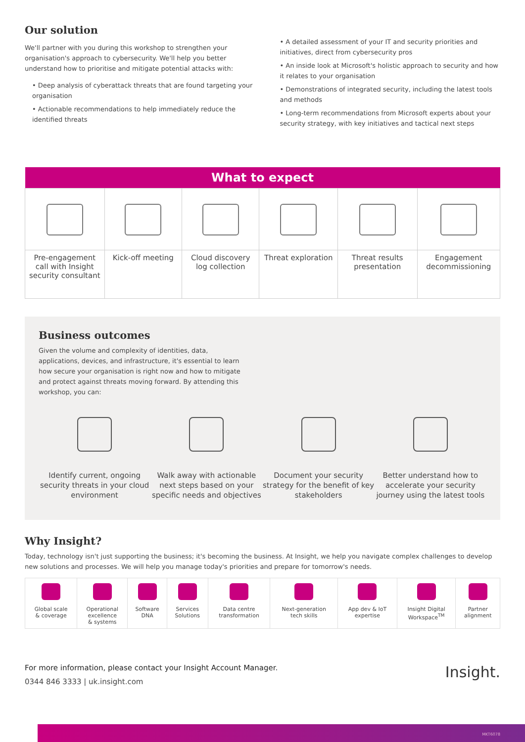Our solution
We'll partner with you during this workshop to strengthen your organisation's approach to cybersecurity. We'll help you better understand how to prioritise and mitigate potential attacks with:
• Deep analysis of cyberattack threats that are found targeting your organisation
• Actionable recommendations to help immediately reduce the identified threats
• A detailed assessment of your IT and security priorities and initiatives, direct from cybersecurity pros
• An inside look at Microsoft's holistic approach to security and how it relates to your organisation
• Demonstrations of integrated security, including the latest tools and methods
• Long-term recommendations from Microsoft experts about your security strategy, with key initiatives and tactical next steps
| What to expect | | | | | |
| --- | --- | --- | --- | --- | --- |
| Pre-engagement call with Insight security consultant | Kick-off meeting | Cloud discovery log collection | Threat exploration | Threat results presentation | Engagement decommissioning |
Business outcomes
Given the volume and complexity of identities, data, applications, devices, and infrastructure, it's essential to learn how secure your organisation is right now and how to mitigate and protect against threats moving forward. By attending this workshop, you can:
Identify current, ongoing security threats in your cloud environment
Walk away with actionable next steps based on your specific needs and objectives
Document your security strategy for the benefit of key stakeholders
Better understand how to accelerate your security journey using the latest tools
Why Insight?
Today, technology isn't just supporting the business; it's becoming the business. At Insight, we help you navigate complex challenges to develop new solutions and processes. We will help you manage today's priorities and prepare for tomorrow's needs.
| Global scale & coverage | Operational excellence & systems | Software DNA | Services Solutions | Data centre transformation | Next-generation tech skills | App dev & IoT expertise | Insight Digital Workspace<sup>TM</sup> | Partner alignment |
For more information, please contact your Insight Account Manager.
0344 846 3333 | uk.insight.com
Insight.
MKT6078